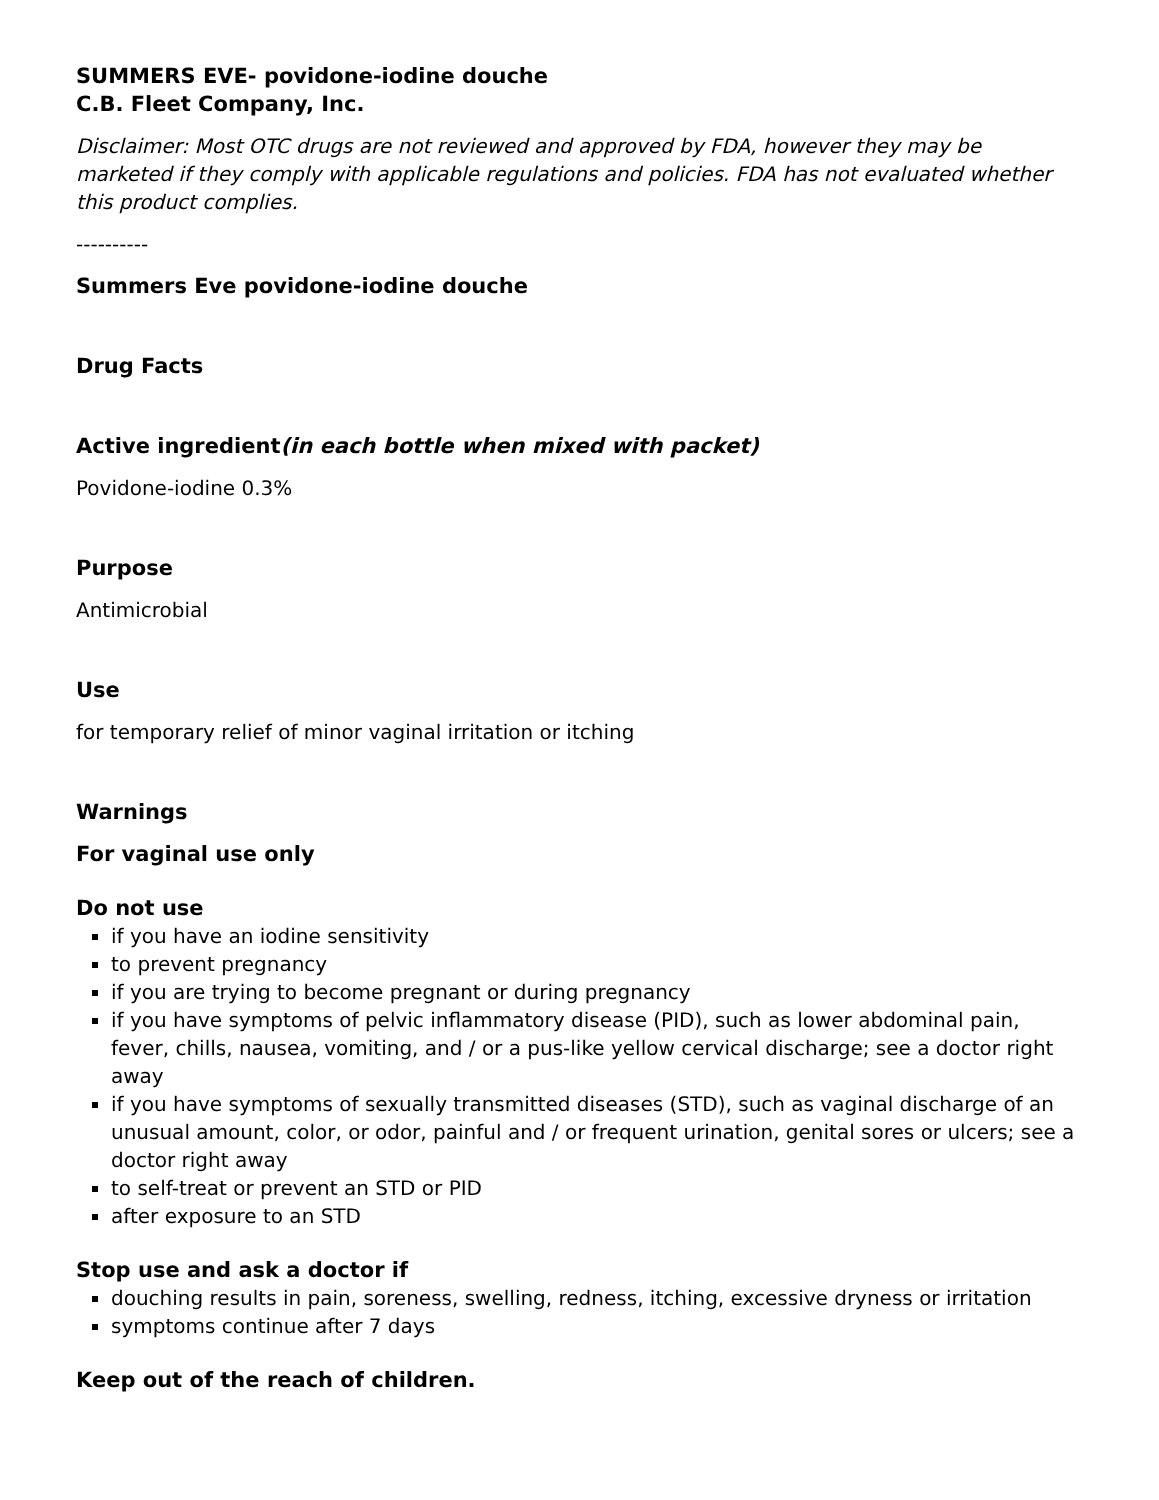SUMMERS EVE- povidone-iodine douche
C.B. Fleet Company, Inc.
Disclaimer: Most OTC drugs are not reviewed and approved by FDA, however they may be marketed if they comply with applicable regulations and policies. FDA has not evaluated whether this product complies.
----------
Summers Eve povidone-iodine douche
Drug Facts
Active ingredient(in each bottle when mixed with packet)
Povidone-iodine 0.3%
Purpose
Antimicrobial
Use
for temporary relief of minor vaginal irritation or itching
Warnings
For vaginal use only
Do not use
if you have an iodine sensitivity
to prevent pregnancy
if you are trying to become pregnant or during pregnancy
if you have symptoms of pelvic inflammatory disease (PID), such as lower abdominal pain, fever, chills, nausea, vomiting, and / or a pus-like yellow cervical discharge; see a doctor right away
if you have symptoms of sexually transmitted diseases (STD), such as vaginal discharge of an unusual amount, color, or odor, painful and / or frequent urination, genital sores or ulcers; see a doctor right away
to self-treat or prevent an STD or PID
after exposure to an STD
Stop use and ask a doctor if
douching results in pain, soreness, swelling, redness, itching, excessive dryness or irritation
symptoms continue after 7 days
Keep out of the reach of children.